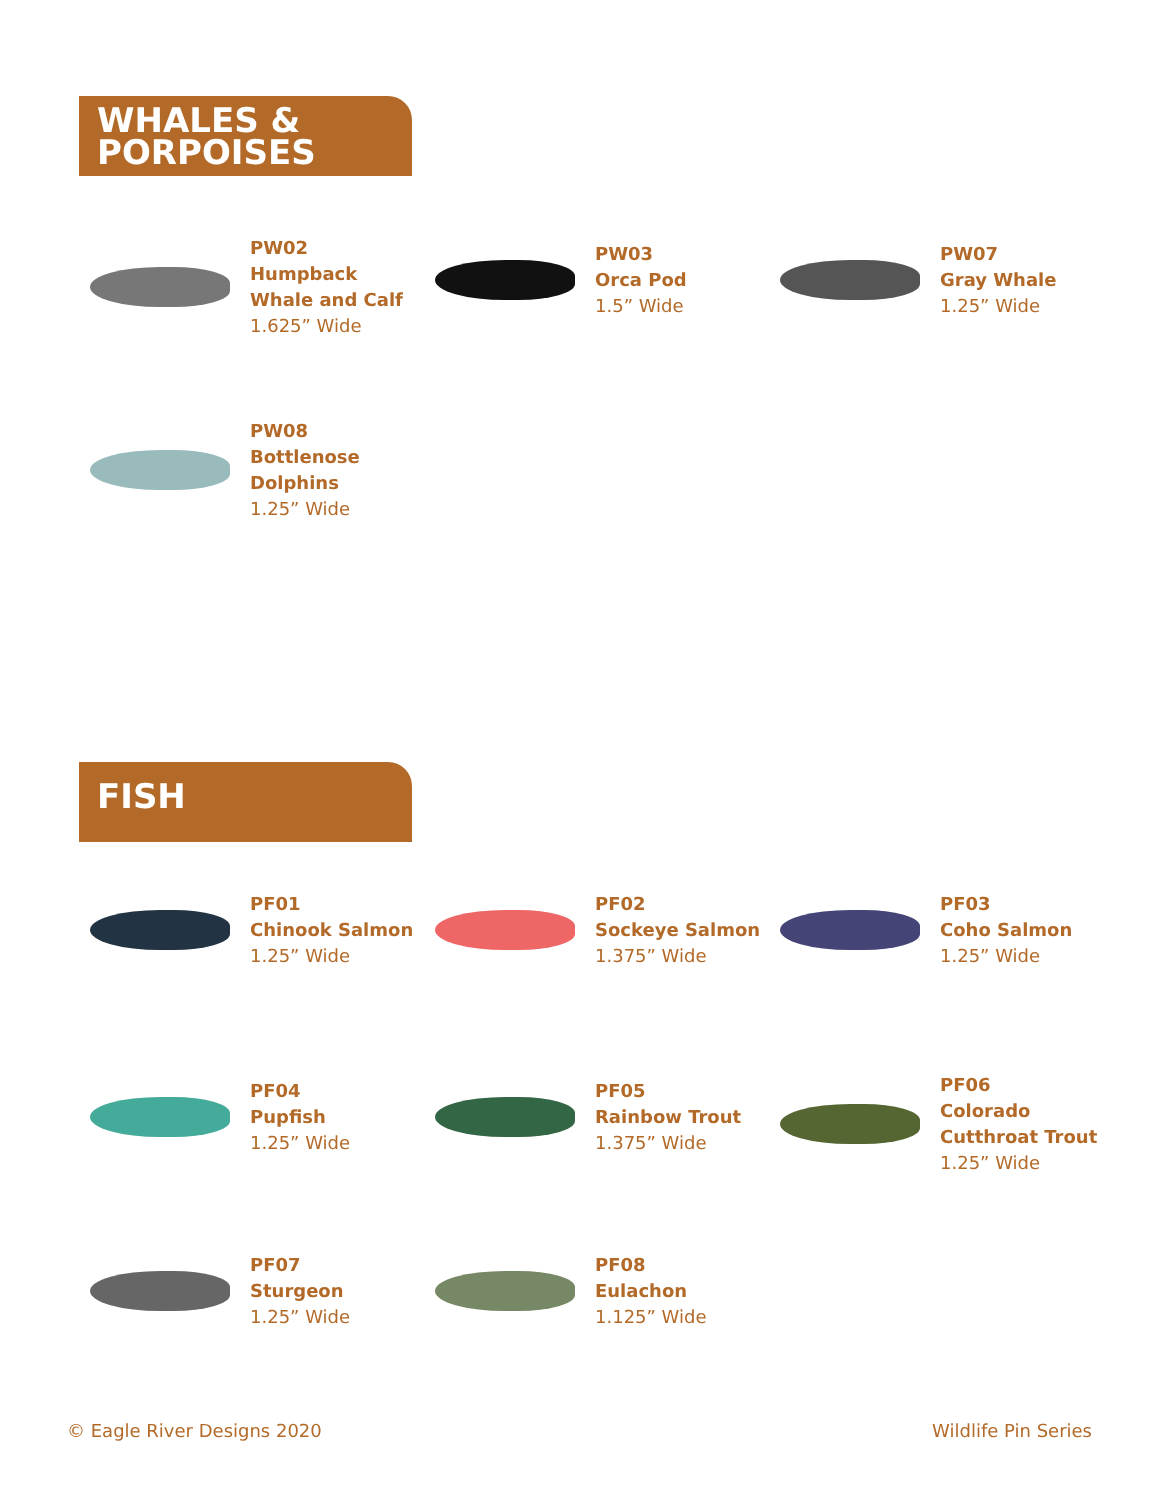WHALES &
PORPOISES
PW02
Humpback
Whale and Calf
1.625” Wide
PW03
Orca Pod
1.5” Wide
PW07
Gray Whale
1.25” Wide
PW08
Bottlenose
Dolphins
1.25” Wide
FISH
PF01
Chinook Salmon
1.25” Wide
PF02
Sockeye Salmon
1.375” Wide
PF03
Coho Salmon
1.25” Wide
PF04
Pupfish
1.25” Wide
PF05
Rainbow Trout
1.375” Wide
PF06
Colorado
Cutthroat Trout
1.25” Wide
PF07
Sturgeon
1.25” Wide
PF08
Eulachon
1.125” Wide
© Eagle River Designs 2020 Wildlife Pin Series